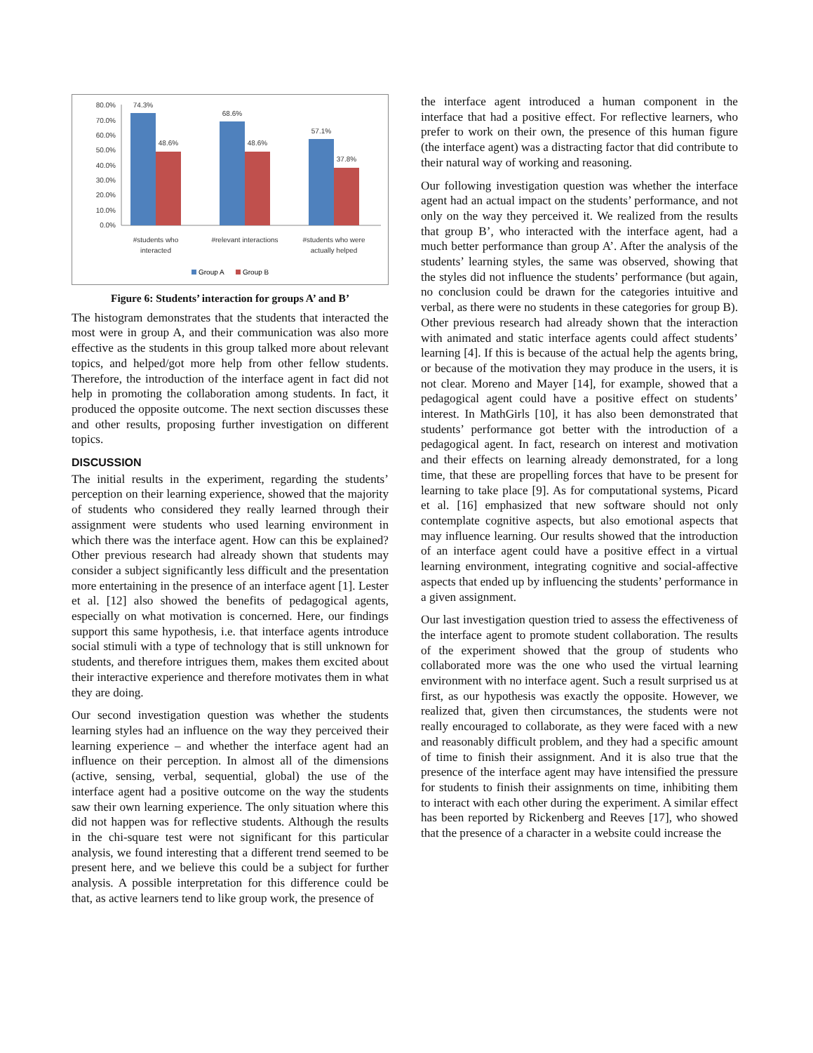80.0%
70.0%
60.0%
50.0%
40.0%
30.0%
20.0%
10.0%
0.0%
74.3%
48.6%
68.6%
48.6%
57.1%
37.8%
#students who
interacted
#relevant interactions
#students who were
actually helped
Group A
Group B
Figure 6: Students’ interaction for groups A’ and B’
The histogram demonstrates that the students that interacted the most were in group A, and their communication was also more effective as the students in this group talked more about relevant topics, and helped/got more help from other fellow students. Therefore, the introduction of the interface agent in fact did not help in promoting the collaboration among students. In fact, it produced the opposite outcome. The next section discusses these and other results, proposing further investigation on different topics.
DISCUSSION
The initial results in the experiment, regarding the students’ perception on their learning experience, showed that the majority of students who considered they really learned through their assignment were students who used learning environment in which there was the interface agent. How can this be explained? Other previous research had already shown that students may consider a subject significantly less difficult and the presentation more entertaining in the presence of an interface agent [1]. Lester et al. [12] also showed the benefits of pedagogical agents, especially on what motivation is concerned. Here, our findings support this same hypothesis, i.e. that interface agents introduce social stimuli with a type of technology that is still unknown for students, and therefore intrigues them, makes them excited about their interactive experience and therefore motivates them in what they are doing.
Our second investigation question was whether the students learning styles had an influence on the way they perceived their learning experience – and whether the interface agent had an influence on their perception. In almost all of the dimensions (active, sensing, verbal, sequential, global) the use of the interface agent had a positive outcome on the way the students saw their own learning experience. The only situation where this did not happen was for reflective students. Although the results in the chi-square test were not significant for this particular analysis, we found interesting that a different trend seemed to be present here, and we believe this could be a subject for further analysis. A possible interpretation for this difference could be that, as active learners tend to like group work, the presence of
the interface agent introduced a human component in the interface that had a positive effect. For reflective learners, who prefer to work on their own, the presence of this human figure (the interface agent) was a distracting factor that did contribute to their natural way of working and reasoning.
Our following investigation question was whether the interface agent had an actual impact on the students’ performance, and not only on the way they perceived it. We realized from the results that group B’, who interacted with the interface agent, had a much better performance than group A’. After the analysis of the students’ learning styles, the same was observed, showing that the styles did not influence the students’ performance (but again, no conclusion could be drawn for the categories intuitive and verbal, as there were no students in these categories for group B). Other previous research had already shown that the interaction with animated and static interface agents could affect students’ learning [4]. If this is because of the actual help the agents bring, or because of the motivation they may produce in the users, it is not clear. Moreno and Mayer [14], for example, showed that a pedagogical agent could have a positive effect on students’ interest. In MathGirls [10], it has also been demonstrated that students’ performance got better with the introduction of a pedagogical agent. In fact, research on interest and motivation and their effects on learning already demonstrated, for a long time, that these are propelling forces that have to be present for learning to take place [9]. As for computational systems, Picard et al. [16] emphasized that new software should not only contemplate cognitive aspects, but also emotional aspects that may influence learning. Our results showed that the introduction of an interface agent could have a positive effect in a virtual learning environment, integrating cognitive and social-affective aspects that ended up by influencing the students’ performance in a given assignment.
Our last investigation question tried to assess the effectiveness of the interface agent to promote student collaboration. The results of the experiment showed that the group of students who collaborated more was the one who used the virtual learning environment with no interface agent. Such a result surprised us at first, as our hypothesis was exactly the opposite. However, we realized that, given then circumstances, the students were not really encouraged to collaborate, as they were faced with a new and reasonably difficult problem, and they had a specific amount of time to finish their assignment. And it is also true that the presence of the interface agent may have intensified the pressure for students to finish their assignments on time, inhibiting them to interact with each other during the experiment. A similar effect has been reported by Rickenberg and Reeves [17], who showed that the presence of a character in a website could increase the